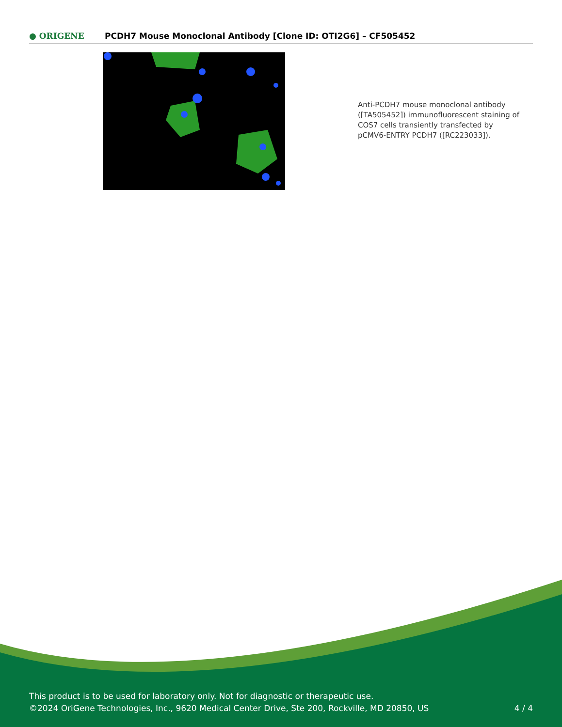● ORIGENE
PCDH7 Mouse Monoclonal Antibody [Clone ID: OTI2G6] – CF505452
Anti-PCDH7 mouse monoclonal antibody ([TA505452]) immunofluorescent staining of COS7 cells transiently transfected by pCMV6-ENTRY PCDH7 ([RC223033]).
This product is to be used for laboratory only. Not for diagnostic or therapeutic use.
©2024 OriGene Technologies, Inc., 9620 Medical Center Drive, Ste 200, Rockville, MD 20850, US
4 / 4